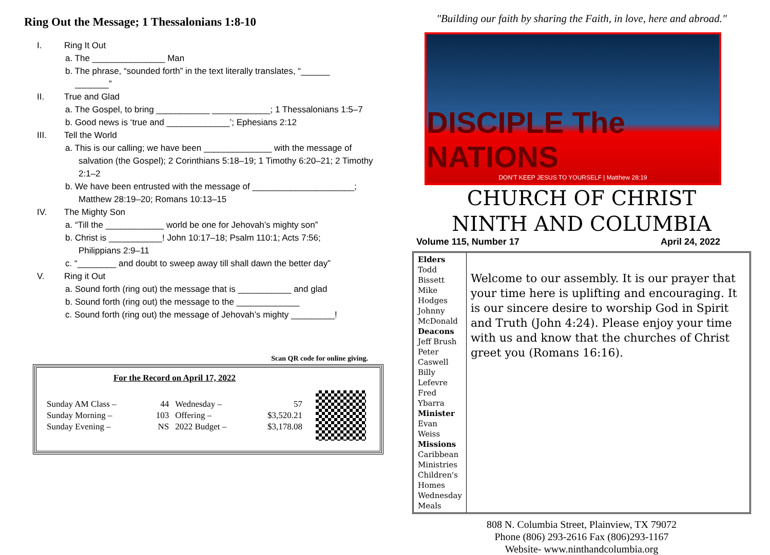Ring Out the Message; 1 Thessalonians 1:8-10
I. Ring It Out
a. The _______________ Man
b. The phrase, “sounded forth” in the text literally translates, “______
_______”
II. True and Glad
a. The Gospel, to bring ___________ ____________; 1 Thessalonians 1:5–7
b. Good news is ‘true and _____________’; Ephesians 2:12
III. Tell the World
a. This is our calling; we have been ______________ with the message of
salvation (the Gospel); 2 Corinthians 5:18–19; 1 Timothy 6:20–21; 2 Timothy 2:1–2
b. We have been entrusted with the message of _____________________;
Matthew 28:19–20; Romans 10:13–15
IV. The Mighty Son
a. “Till the ____________ world be one for Jehovah’s mighty son”
b. Christ is ___________! John 10:17–18; Psalm 110:1; Acts 7:56;
Philippians 2:9–11
c. “________ and doubt to sweep away till shall dawn the better day”
V. Ring it Out
a. Sound forth (ring out) the message that is ___________ and glad
b. Sound forth (ring out) the message to the _____________
c. Sound forth (ring out) the message of Jehovah’s mighty _________!
Scan QR code for online giving.
For the Record on April 17, 2022
| Sunday AM Class – | 44 | Wednesday – | 57 |
| Sunday Morning – | 103 | Offering – | $3,520.21 |
| Sunday Evening – | NS | 2022 Budget – | $3,178.08 |
"Building our faith by sharing the Faith, in love, here and abroad."
DISCIPLE The NATIONS
DON'T KEEP JESUS TO YOURSELF | Matthew 28:19
CHURCH OF CHRIST
NINTH AND COLUMBIA
Volume 115, Number 17 April 24, 2022
Elders
Todd Bissett
Mike Hodges
Johnny McDonald
Deacons
Jeff Brush
Peter Caswell
Billy Lefevre
Fred Ybarra
Minister
Evan Weiss
Missions
Caribbean Ministries
Children's Homes
Wednesday Meals
Welcome to our assembly. It is our prayer that your time here is uplifting and encouraging. It is our sincere desire to worship God in Spirit and Truth (John 4:24). Please enjoy your time with us and know that the churches of Christ greet you (Romans 16:16).
808 N. Columbia Street, Plainview, TX 79072
Phone (806) 293-2616 Fax (806)293-1167
Website- www.ninthandcolumbia.org